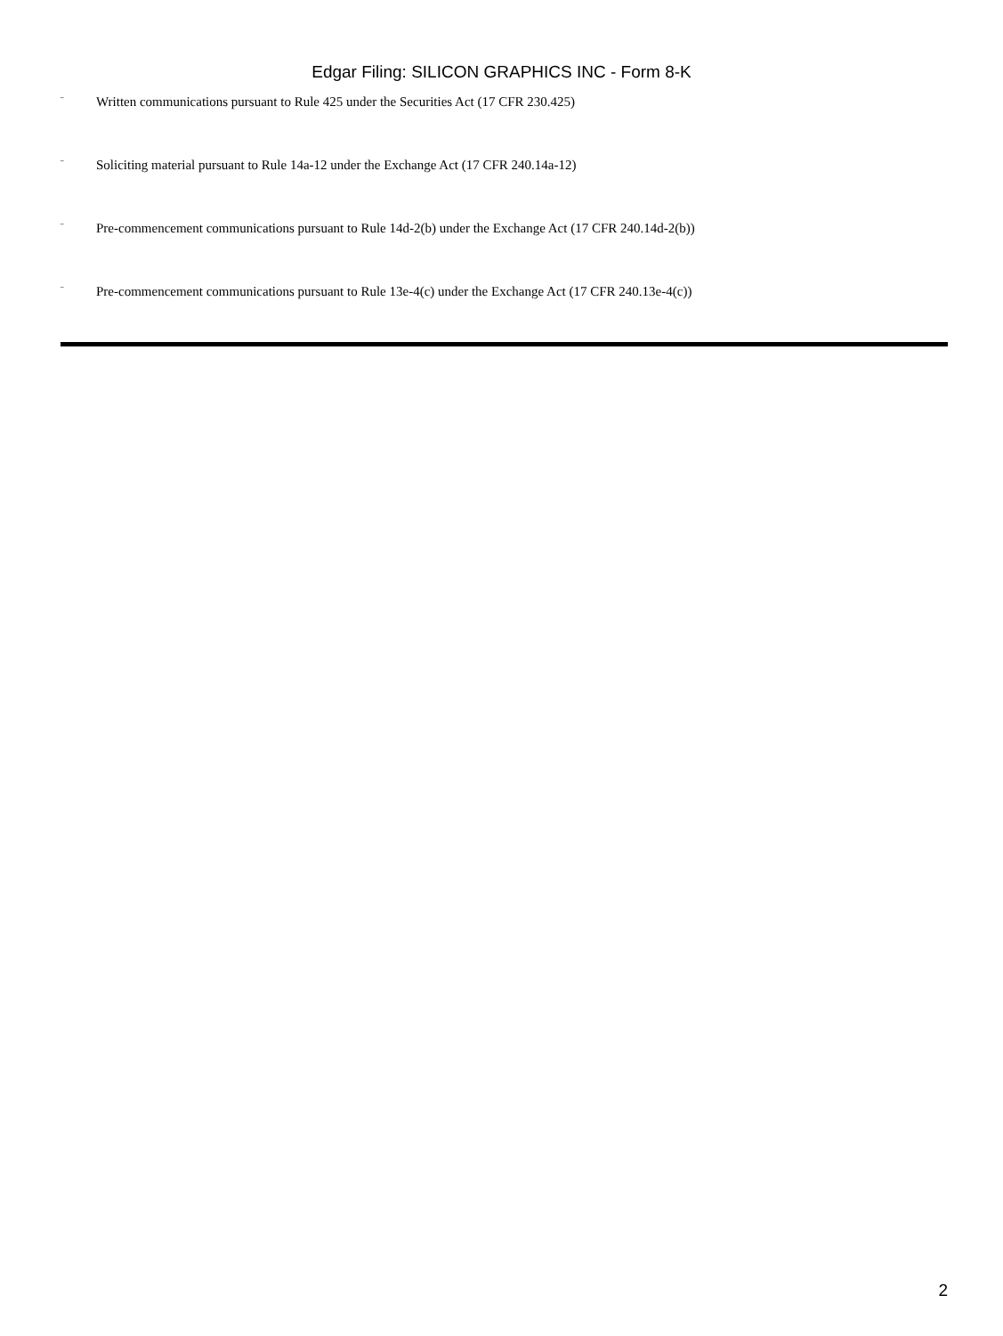Edgar Filing: SILICON GRAPHICS INC - Form 8-K
¨ Written communications pursuant to Rule 425 under the Securities Act (17 CFR 230.425)
¨ Soliciting material pursuant to Rule 14a-12 under the Exchange Act (17 CFR 240.14a-12)
¨ Pre-commencement communications pursuant to Rule 14d-2(b) under the Exchange Act (17 CFR 240.14d-2(b))
¨ Pre-commencement communications pursuant to Rule 13e-4(c) under the Exchange Act (17 CFR 240.13e-4(c))
2